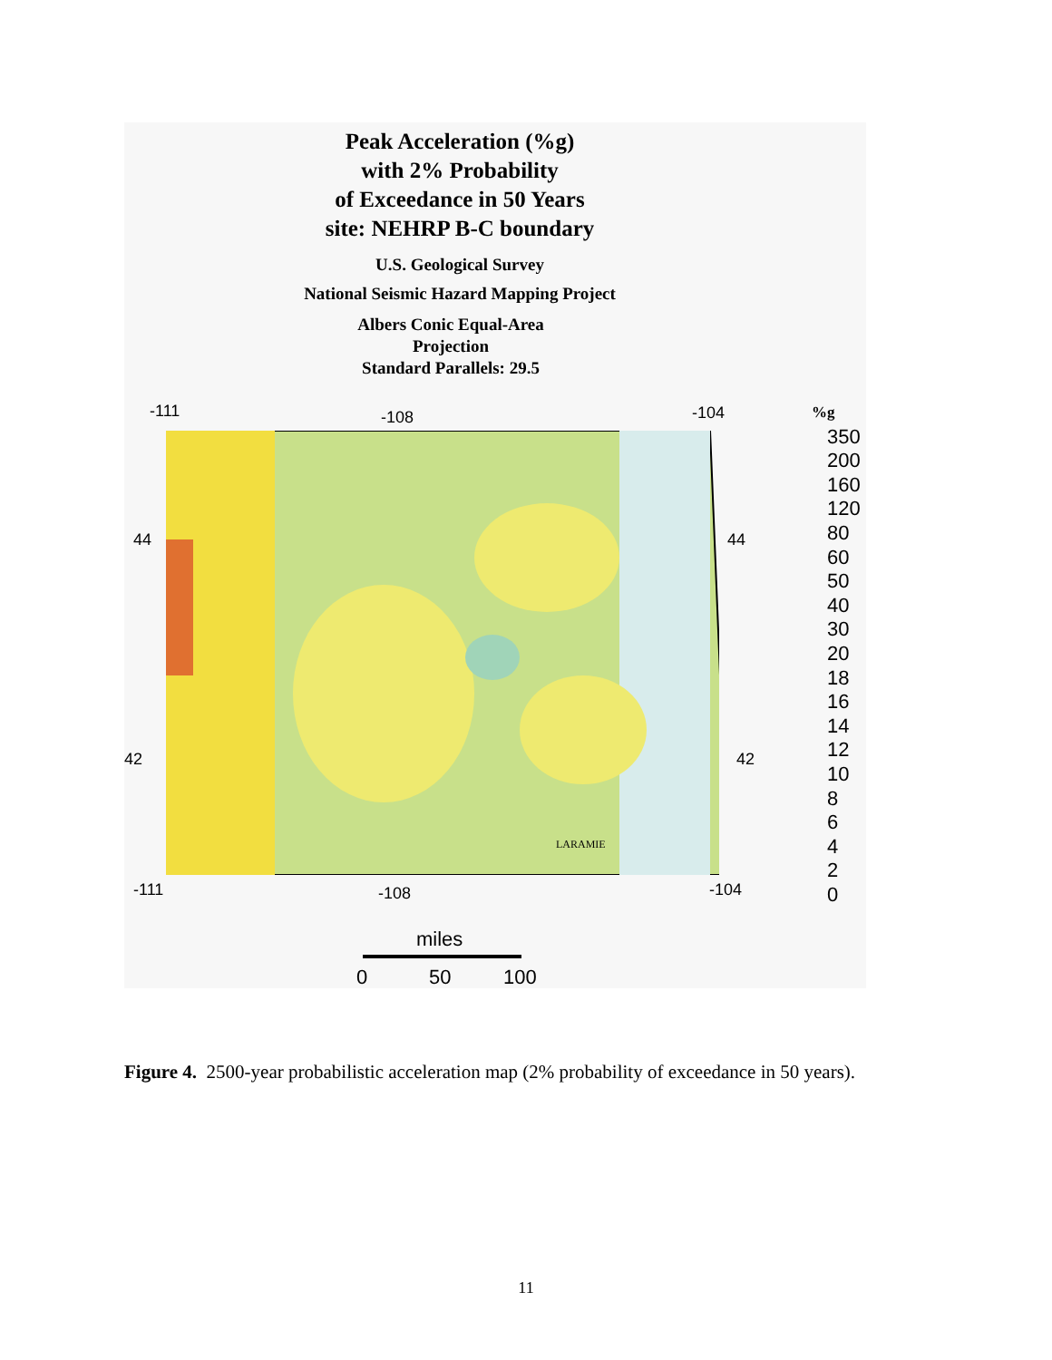Peak Acceleration (%g)
with 2% Probability
of Exceedance in 50 Years
site: NEHRP B-C boundary
U.S. Geological Survey
National Seismic Hazard Mapping Project
Albers Conic Equal-Area
Projection
Standard Parallels: 29.5
LARAMIE
-111 -108 -104
44 44
42 42
-111 -108 -104
%g
350
200
160
120
80
60
50
40
30
20
18
16
14
12
10
8
6
4
2
0
miles
0 50 100
Figure 4. 2500-year probabilistic acceleration map (2% probability of exceedance in 50 years).
11